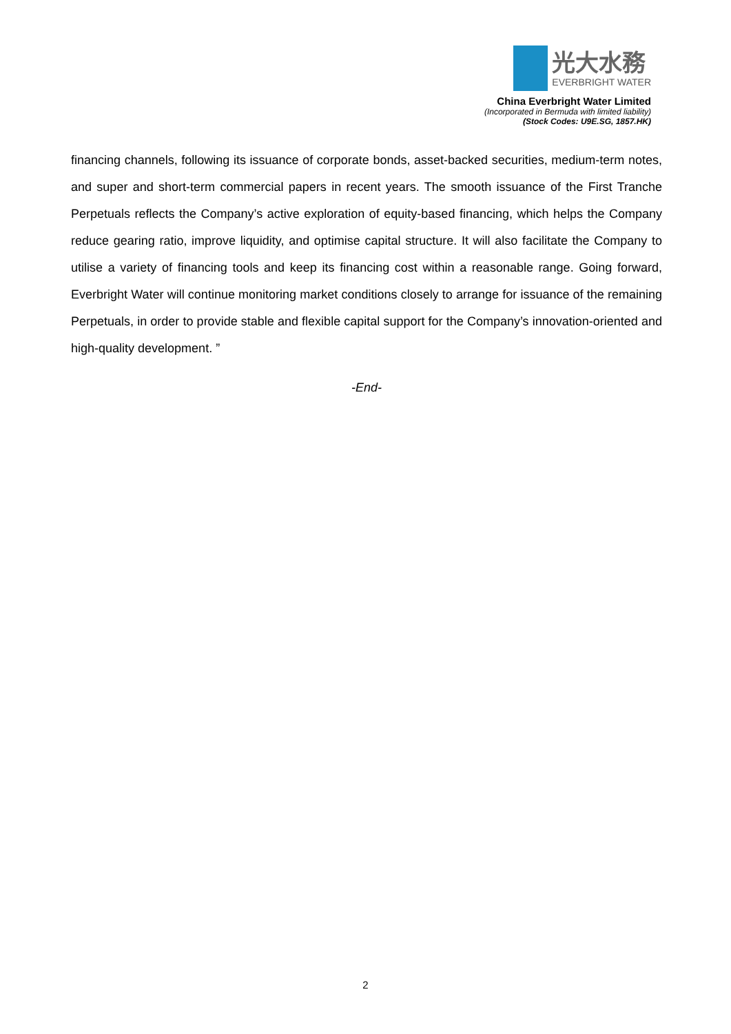光大水務
EVERBRIGHT WATER
China Everbright Water Limited
(Incorporated in Bermuda with limited liability)
(Stock Codes: U9E.SG, 1857.HK)
financing channels, following its issuance of corporate bonds, asset-backed securities, medium-term notes, and super and short-term commercial papers in recent years. The smooth issuance of the First Tranche Perpetuals reflects the Company’s active exploration of equity-based financing, which helps the Company reduce gearing ratio, improve liquidity, and optimise capital structure. It will also facilitate the Company to utilise a variety of financing tools and keep its financing cost within a reasonable range. Going forward, Everbright Water will continue monitoring market conditions closely to arrange for issuance of the remaining Perpetuals, in order to provide stable and flexible capital support for the Company’s innovation-oriented and high-quality development. ”
-End-
2